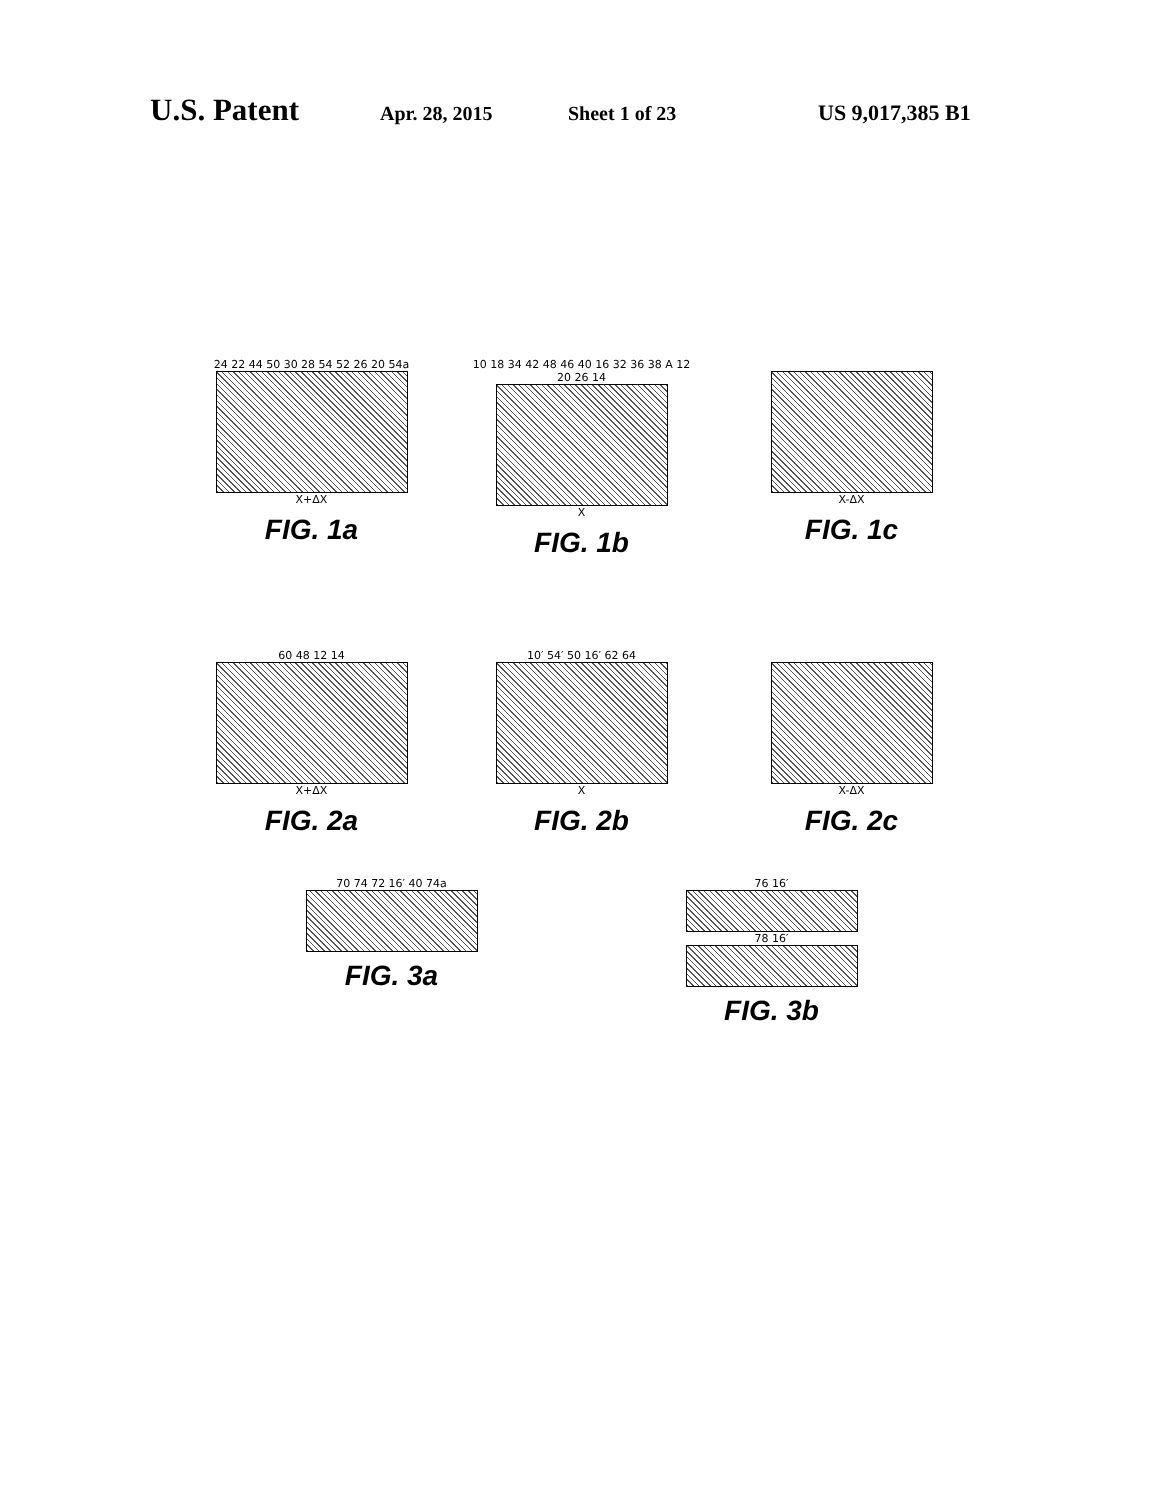U.S. Patent Apr. 28, 2015 Sheet 1 of 23 US 9,017,385 B1
24 22 44 50 30 28 54 52 26 20 54a
X+ΔX
FIG. 1a
10 18 34 42 48 46 40 16 32 36 38 A 12 20 26 14
X
FIG. 1b
X-ΔX
FIG. 1c
60 48 12 14
X+ΔX
FIG. 2a
10′ 54′ 50 16′ 62 64
X
FIG. 2b
X-ΔX
FIG. 2c
70 74 72 16′ 40 74a
FIG. 3a
76 16′
78 16′
FIG. 3b